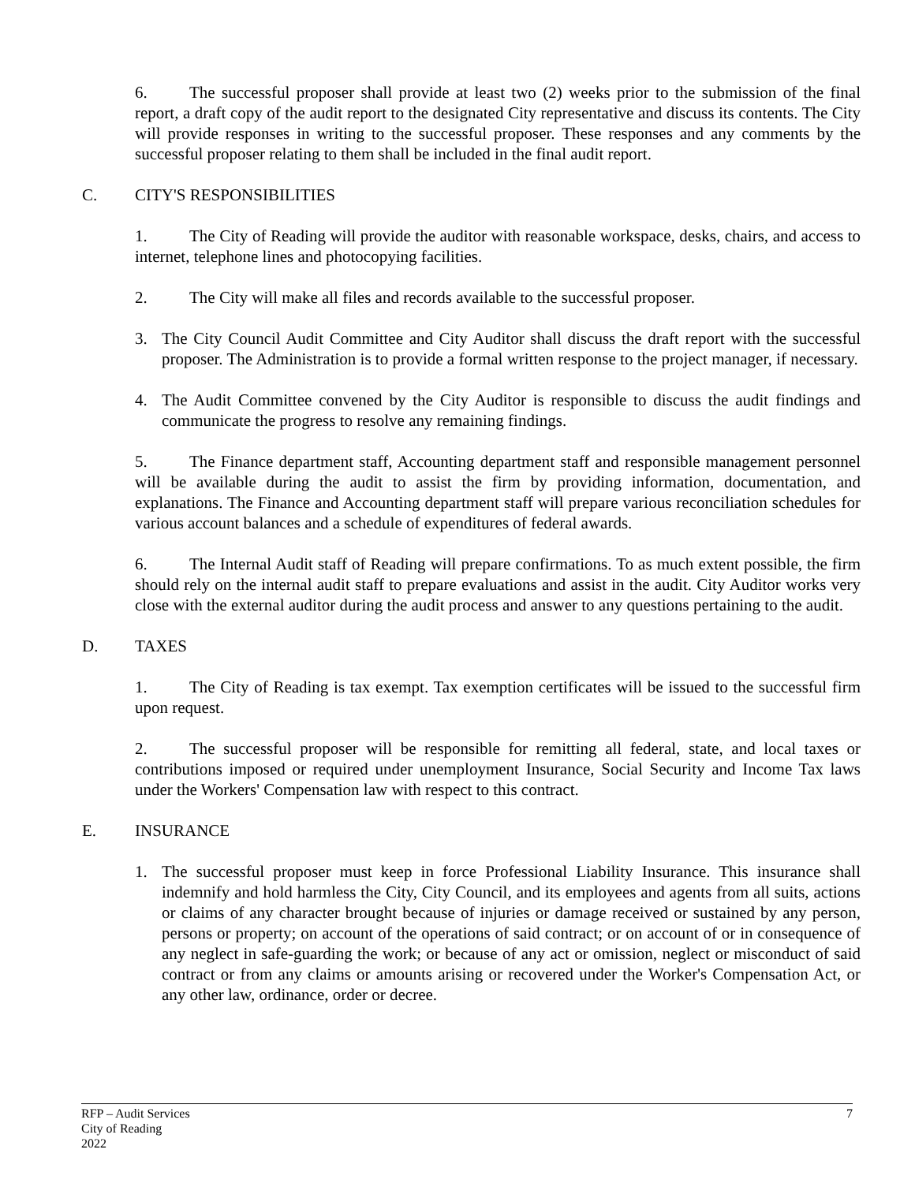6. The successful proposer shall provide at least two (2) weeks prior to the submission of the final report, a draft copy of the audit report to the designated City representative and discuss its contents. The City will provide responses in writing to the successful proposer. These responses and any comments by the successful proposer relating to them shall be included in the final audit report.
C. CITY'S RESPONSIBILITIES
1. The City of Reading will provide the auditor with reasonable workspace, desks, chairs, and access to internet, telephone lines and photocopying facilities.
2. The City will make all files and records available to the successful proposer.
3. The City Council Audit Committee and City Auditor shall discuss the draft report with the successful proposer. The Administration is to provide a formal written response to the project manager, if necessary.
4. The Audit Committee convened by the City Auditor is responsible to discuss the audit findings and communicate the progress to resolve any remaining findings.
5. The Finance department staff, Accounting department staff and responsible management personnel will be available during the audit to assist the firm by providing information, documentation, and explanations. The Finance and Accounting department staff will prepare various reconciliation schedules for various account balances and a schedule of expenditures of federal awards.
6. The Internal Audit staff of Reading will prepare confirmations. To as much extent possible, the firm should rely on the internal audit staff to prepare evaluations and assist in the audit. City Auditor works very close with the external auditor during the audit process and answer to any questions pertaining to the audit.
D. TAXES
1. The City of Reading is tax exempt. Tax exemption certificates will be issued to the successful firm upon request.
2. The successful proposer will be responsible for remitting all federal, state, and local taxes or contributions imposed or required under unemployment Insurance, Social Security and Income Tax laws under the Workers' Compensation law with respect to this contract.
E. INSURANCE
1. The successful proposer must keep in force Professional Liability Insurance. This insurance shall indemnify and hold harmless the City, City Council, and its employees and agents from all suits, actions or claims of any character brought because of injuries or damage received or sustained by any person, persons or property; on account of the operations of said contract; or on account of or in consequence of any neglect in safe-guarding the work; or because of any act or omission, neglect or misconduct of said contract or from any claims or amounts arising or recovered under the Worker's Compensation Act, or any other law, ordinance, order or decree.
RFP – Audit Services
City of Reading
2022
7